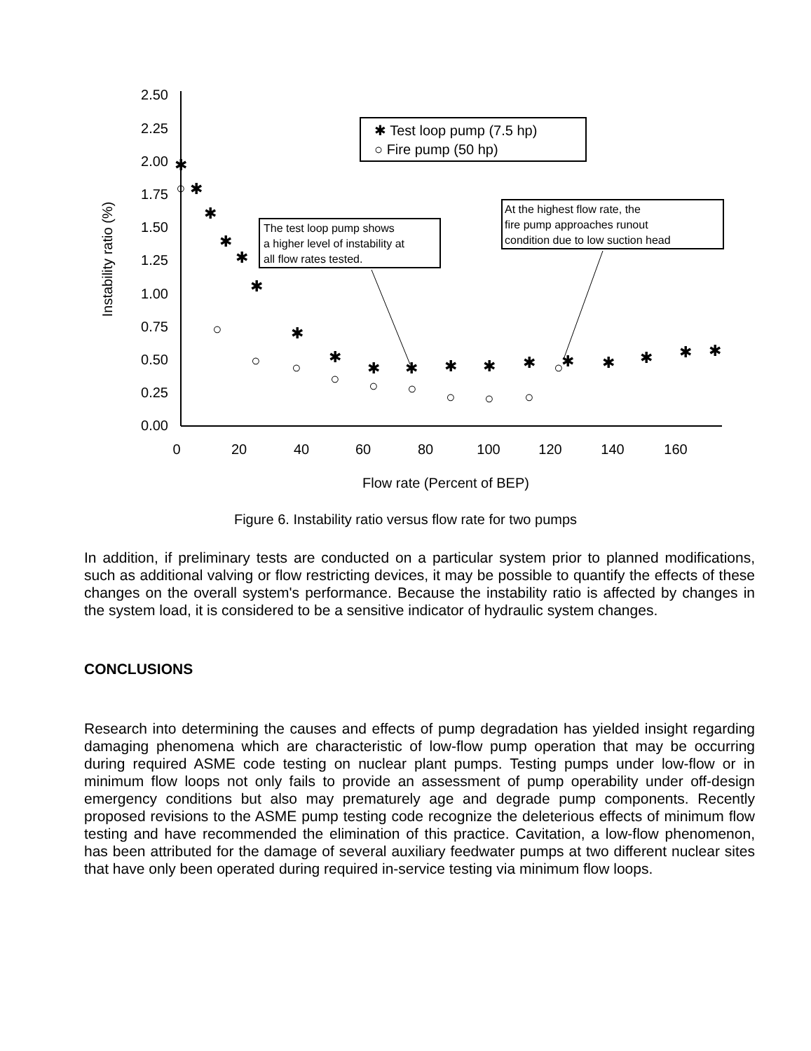2.50
2.25
2.00
1.75
1.50
1.25
1.00
0.75
0.50
0.25
0.00
0
20
40
60
80
100
120
140
160
Flow rate (Percent of BEP)
Instability ratio (%)
✱ Test loop pump (7.5 hp)
○ Fire pump (50 hp)
The test loop pump shows
a higher level of instability at
all flow rates tested.
At the highest flow rate, the
fire pump approaches runout
condition due to low suction head
✱
✱
✱
✱
✱
✱
✱
✱
✱
✱
✱
✱
✱
✱
✱
✱
✱
✱
○
○
○
○
○
○
○
○
○
○
○
Figure 6. Instability ratio versus flow rate for two pumps
In addition, if preliminary tests are conducted on a particular system prior to planned modifications, such as additional valving or flow restricting devices, it may be possible to quantify the effects of these changes on the overall system's performance. Because the instability ratio is affected by changes in the system load, it is considered to be a sensitive indicator of hydraulic system changes.
CONCLUSIONS
Research into determining the causes and effects of pump degradation has yielded insight regarding damaging phenomena which are characteristic of low-flow pump operation that may be occurring during required ASME code testing on nuclear plant pumps. Testing pumps under low-flow or in minimum flow loops not only fails to provide an assessment of pump operability under off-design emergency conditions but also may prematurely age and degrade pump components. Recently proposed revisions to the ASME pump testing code recognize the deleterious effects of minimum flow testing and have recommended the elimination of this practice. Cavitation, a low-flow phenomenon, has been attributed for the damage of several auxiliary feedwater pumps at two different nuclear sites that have only been operated during required in-service testing via minimum flow loops.